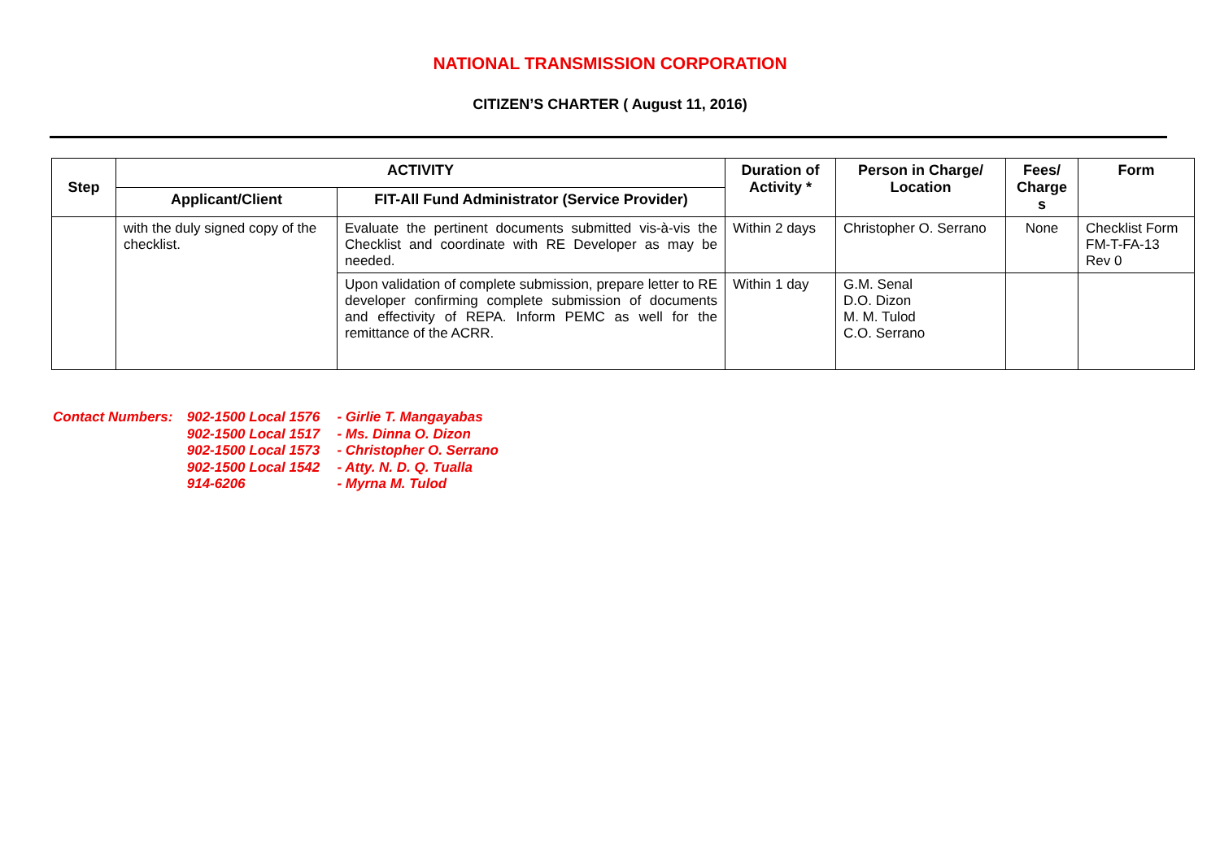NATIONAL TRANSMISSION CORPORATION
CITIZEN’S CHARTER ( August 11, 2016)
| Step | ACTIVITY | | Duration of Activity * | Person in Charge/ Location | Fees/ Charge s | Form |
| --- | --- | --- | --- | --- | --- | --- |
| | Applicant/Client | FIT-All Fund Administrator (Service Provider) | | | | |
| | with the duly signed copy of the checklist. | Evaluate the pertinent documents submitted vis-à-vis the Checklist and coordinate with RE Developer as may be needed. | Within 2 days | Christopher O. Serrano | None | Checklist Form FM-T-FA-13 Rev 0 |
| | | Upon validation of complete submission, prepare letter to RE developer confirming complete submission of documents and effectivity of REPA. Inform PEMC as well for the remittance of the ACRR. | Within 1 day | G.M. Senal D.O. Dizon M. M. Tulod C.O. Serrano | | |
Contact Numbers: 902-1500 Local 1576 - Girlie T. Mangayabas
902-1500 Local 1517 - Ms. Dinna O. Dizon
902-1500 Local 1573 - Christopher O. Serrano
902-1500 Local 1542 - Atty. N. D. Q. Tualla
914-6206 - Myrna M. Tulod